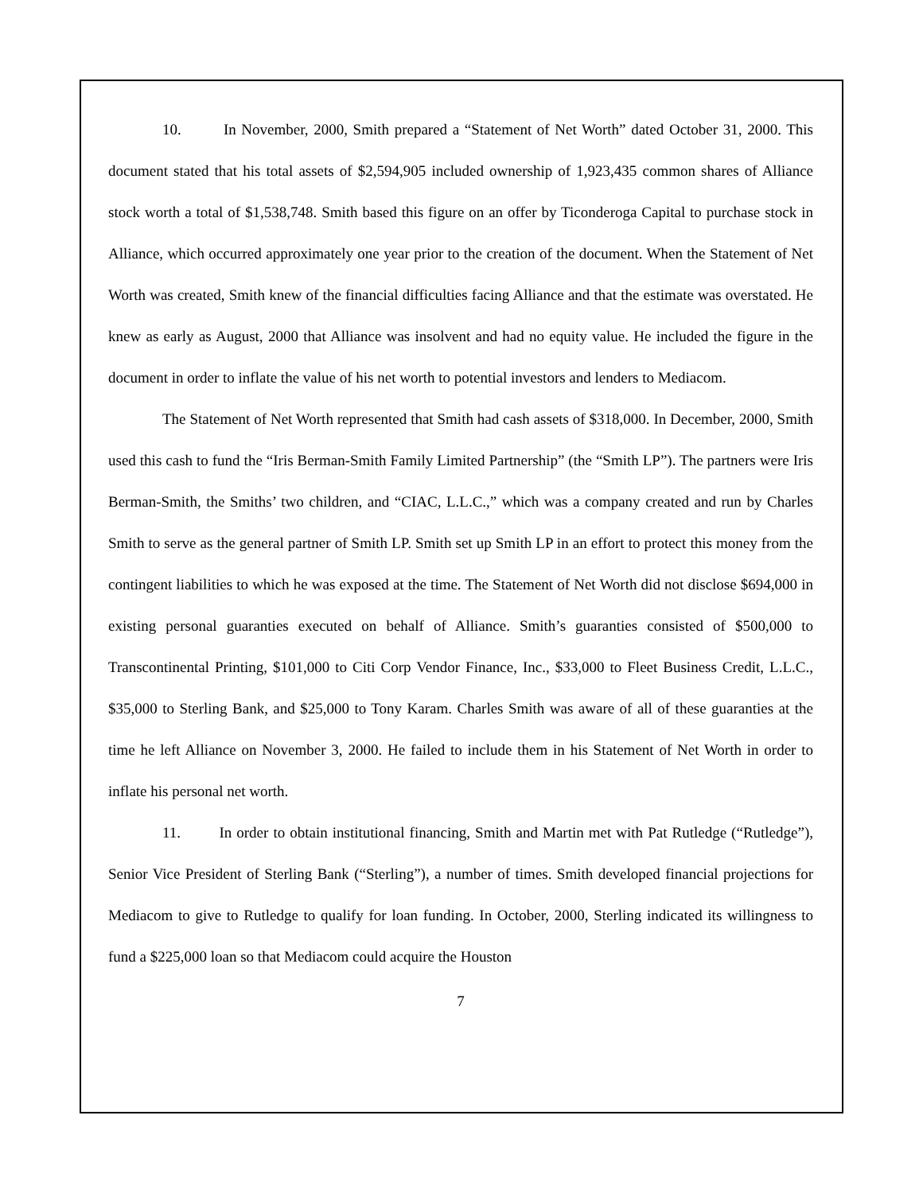10. In November, 2000, Smith prepared a “Statement of Net Worth” dated October 31, 2000. This document stated that his total assets of $2,594,905 included ownership of 1,923,435 common shares of Alliance stock worth a total of $1,538,748. Smith based this figure on an offer by Ticonderoga Capital to purchase stock in Alliance, which occurred approximately one year prior to the creation of the document. When the Statement of Net Worth was created, Smith knew of the financial difficulties facing Alliance and that the estimate was overstated. He knew as early as August, 2000 that Alliance was insolvent and had no equity value. He included the figure in the document in order to inflate the value of his net worth to potential investors and lenders to Mediacom.
The Statement of Net Worth represented that Smith had cash assets of $318,000. In December, 2000, Smith used this cash to fund the “Iris Berman-Smith Family Limited Partnership” (the “Smith LP”). The partners were Iris Berman-Smith, the Smiths’ two children, and “CIAC, L.L.C.,” which was a company created and run by Charles Smith to serve as the general partner of Smith LP. Smith set up Smith LP in an effort to protect this money from the contingent liabilities to which he was exposed at the time. The Statement of Net Worth did not disclose $694,000 in existing personal guaranties executed on behalf of Alliance. Smith’s guaranties consisted of $500,000 to Transcontinental Printing, $101,000 to Citi Corp Vendor Finance, Inc., $33,000 to Fleet Business Credit, L.L.C., $35,000 to Sterling Bank, and $25,000 to Tony Karam. Charles Smith was aware of all of these guaranties at the time he left Alliance on November 3, 2000. He failed to include them in his Statement of Net Worth in order to inflate his personal net worth.
11. In order to obtain institutional financing, Smith and Martin met with Pat Rutledge (“Rutledge”), Senior Vice President of Sterling Bank (“Sterling”), a number of times. Smith developed financial projections for Mediacom to give to Rutledge to qualify for loan funding. In October, 2000, Sterling indicated its willingness to fund a $225,000 loan so that Mediacom could acquire the Houston
7